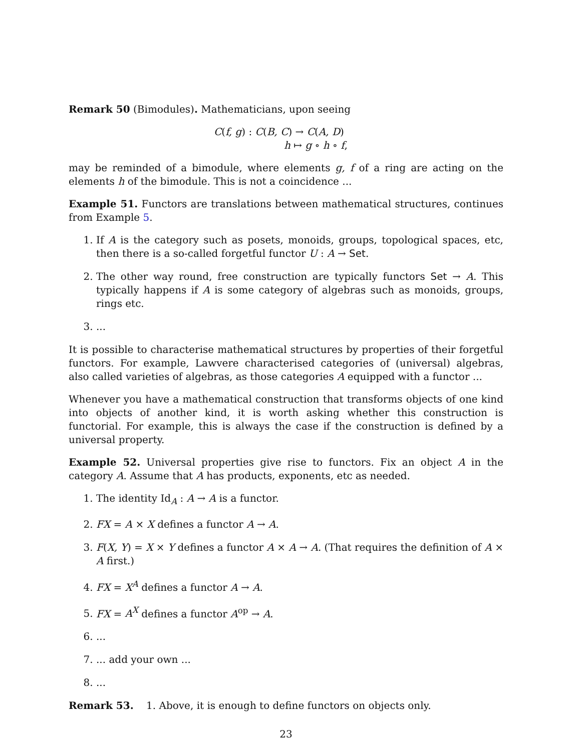Remark 50 (Bimodules). Mathematicians, upon seeing
C(f, g) : C(B, C) → C(A, D)
h ↦ g ∘ h ∘ f,
may be reminded of a bimodule, where elements g, f of a ring are acting on the elements h of the bimodule. This is not a coincidence ...
Example 51. Functors are translations between mathematical structures, continues from Example 5.
1. If A is the category such as posets, monoids, groups, topological spaces, etc, then there is a so-called forgetful functor U : A → Set.
2. The other way round, free construction are typically functors Set → A. This typically happens if A is some category of algebras such as monoids, groups, rings etc.
3. ...
It is possible to characterise mathematical structures by properties of their forgetful functors. For example, Lawvere characterised categories of (universal) algebras, also called varieties of algebras, as those categories A equipped with a functor ...
Whenever you have a mathematical construction that transforms objects of one kind into objects of another kind, it is worth asking whether this construction is functorial. For example, this is always the case if the construction is defined by a universal property.
Example 52. Universal properties give rise to functors. Fix an object A in the category A. Assume that A has products, exponents, etc as needed.
1. The identity Id<sub>A</sub> : A → A is a functor.
2. FX = A × X defines a functor A → A.
3. F(X, Y) = X × Y defines a functor A × A → A. (That requires the definition of A × A first.)
4. FX = X<sup>A</sup> defines a functor A → A.
5. FX = A<sup>X</sup> defines a functor A<sup>op</sup> → A.
6. ...
7. ... add your own ...
8. ...
Remark 53. 1. Above, it is enough to define functors on objects only.
23